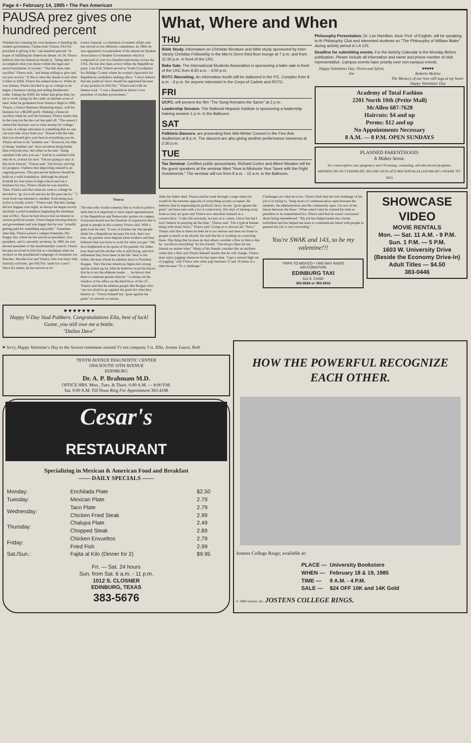Page 4 • February 14, 1985 • The Pan American
PAUSA prez gives one hundred percent
Whether he's running his own business or heading the student government, Calmecindo Ybarra, PAUSA president is giving it his "one hundred percent" in hopes of fulfilling his American dream. At 24, Ybarra believes that the American dream is, "being able to accomplish what you desire within the legal and moral boundaries of society." "But this does take sacrifies" Ybarra said, "and being willing to give and not just receive." If this is what the dream is and what it takes to fufill, Ybarra has indeed done so. When he was sixteen, Ybarra decided to go to college so he began a business raising and selling Beefmaster cattle. Taking the $500, his father had given him, he set to work caring for the cattle on thirteen acres of land. After he graduated from Weslaco High in 1980, Ybarra, a Senior Business Marketing major, sold his business for a $6,000 profit. Making a financial sacrifice when he sold his business, Ybarra insists that in the long run the the cost has paid off. "The reason I started the business was to raise money for college," he said. A college education is something that no one can ever take away from you." Raised with the idea that you should give your best in everything you do, Ybarra strives to be "number one." However, his idea of being "number one" does not mean being better than everyone else, but rather as he said, "being satisfied with who you are." And he is satisfied with who he is, at least for now. "I'm not going to stay at this level forever," Ybarra said. "I'm always striving for progress. I believe that improving oneself is an ongoing process. This process he believes should be built on a solid foundation. Although he played football for four years in high school and ran a business for two, Ybarra claims he was inactive. Then, Ybarra said that when he went to college he decided to "go for it all and not let life pass me by." "I went from one extreme to another, from being non-active to totally active." Ybarra said. But this change did not happen over night, as always he began slowly and built a solid foundation beginning his freshman year at PAU. Since he had always had an interest in current political events, Ybarra began tutoring history and government and was happy that he was "actually getting paid for something enjoyable." Sometime after that, Ybarra joined a campus fraternity, Phi Kappa Tau, where he has served as president, vice-president, and is currently secretary. In 1983, he was elected president of the Interfraternity council. Ybarra became involved in PAUSA as a freshman when he worked on the presidential campaign of classmate Joe Morales. Morales lost and Ybarra, who was busy with fratrnity activities, put PAUSA "aside for a year". Since his return, he has served as At-
torney General, co-chairman of student affairs and has served on ten different committees. In 1984, he was appointed vice-president of the American Student Association of Student Governments which is composed of over two hundred universties across the USA. He has also been active within the Republican party. Last Fall, Ybarra served as Youth Coordinator for Hidalgo County where he worked vigorously for Republican candidates seeking office. "I don't believe that my political views should be oppressed because of my position in PAUSA," Ybarra said with an intense look. "I was a Republican before I was president of student government."
Ybarra
The man who would someday like to work in politics feels that it is important to have equal representation of the Republican and Democratic parties on campus. Everyone should use the freedom of expression that is given to people in this country Ybarra said. With a grim look he said, "It sort of irritates me that people think I'm a Republican because I'm rich, that's not true, my parents were migrant farm workers and they believed that you have to work for what you get." His face brightened as he spoke of his parents, his father now dead and his mother who is still living, and how influential they have been in his life. Next to his father, the man whom he admires most is President Reagan. "He's the true American figure-he's strong and he stands up for what he believes in-yet he knows that he is not the ultimate leader . . . he knows that there is someone greater than he." Looking out the window of his office on the third floor of the UC, Ybarra said that he admires people like Reagan who, "are not afraid to go against the grain for what they believe in." Ybarra himself has "gone against the grain" on several occasions.
♥ ♥ ♥ ♥ ♥ ♥ ♥
Happy V-Day Stud Pubbers. Congratulations Ella, best of luck! Gume, you still owe me a bottle.
"Dallas Dave"
What, Where and When
THU
Bible Study. Information on Christian literature and bible study sponsored by Inter-Varsity Christian Fellowship in the Men's Dorm third floor lounge at 7 p.m. and from 11:30 p.m. in front of the LRC.
Bake Sale. The International Students Association is sponsoring a bake sale in front of the LRC from 8:30 a.m. - 3:00 p.m.
ROTC Recruiting. An information booth will be stationed in the P.E. Complex from 8 a.m. - 6 p.m. for anyone interested in the Corps of Cadets and ROTC.
FRI
UCPC. will present the film "The Song Remains the Same" at 2 p.m.
Leadership Session. The National Hispanic Institute is sponsoring a leadership training session 1 p.m. in the Ballroom.
SAT
Folkloric Dancers. are presenting their Mid-Winter Concert in the Fine Arts Auditorium at 8 p.m. The dancers are also giving another performance tomorrow at 2:30 p.m.
TUE
Tax Seminar. Certified public accountants, Richard Cortez and Albert Morales will be the guest speakers at the seminar titled "How to Minimize Your Taxes with the Right Investments." The seminar will run from 9 a.m. - 12 a.m. in the Ballroom.
Philosophy Presentation. Dr. Lee Hamilton, Asst. Prof. of English, will be speaking to th Philosophy Club and interested students on "The Philosophy of William Blake" during activity period in LA 125.
Deadline for submitting events. For the Activity Calendar is the Monday Before publication. Please include all information and name and phone number of club representative. Campus events have priority over non-campus events.
Happy Valentines Day, Vivien and Sylvia
Jim
♥♥♥♥♥
Roberto Molina
The Memory of our love still tugs at my heart. Happy Valentines Day
Academy of Total Fashion
2201 North 10th (Petite Mall)
McAllen 687-7628
Haircuts: $4 and up
Perms: $12 and up
No Appointments Necessary
8 A.M. — 8 P.M. OPEN SUNDAYS
PLANNED PARENTHOOD:
It Makes Sense.
For contraceptive care, pregnancy and VD testing, counseling, and educational programs.
MISSION 585-4575 EDINBURG 383-5082 WESLACO 968-5039 McALLEN 686-6671 PHARR 787-9431
After his father died, Ybarra said he went through a stage where he would do the extreme opposite of everything society accepted. He believes that in expressing his political views, he has "gone against the grain" and been met with a lot of controversy. His days of turning away from society are gone and Ybarra now describes himself as a conservative. "I take life seriously, not just as it comes, I have fun but I don't believe in partying all the time," Ybarra said. "I'm a typical human bieng with many flaws," Ybarra said. Going on to discuss his "flaws," Ybarra said that at times he feels he is too serious and does not listen to people as much as he should. He said that he is working on correcting these. One thing that he does do that others consider a flaw in him is that he "sacrifices everything" for his friends. "I'm always there for my friends no matter what." Many of his friends consider this an attribute rather that a flaw and Ybarra himself doubts that he will change. Ybarra does enjoy jogging whenever he has spare time. "I get a natural high out of jogging," said Ybarra who often jogs between 15 and 18 miles at a time because "it's a challenge."
Challenges are what he loves. Ybarra finds that the real challenge of his job is in trying to, "keep doors of communication open between the students, the administrators and the community open. I'm sort of the laison between the three." When asked what he wanted his term as president to be remembered for, Ybarra said that he wasn't concerned about being remembered. "My job has helped make me a better individual and has helped me learn to communicate better with people in general-my job is very rewarding."
You're SWAK and 143, so be my valentine!!!
TRIPS TO MEXICO • TWO WAY RADIO
AIR-CONDITION
EDINBURG TAXI
511 E. CANO
383-6666 or 383-6532
SHOWCASE VIDEO
MOVIE RENTALS
Mon. — Sat. 11 A.M. - 9 P.M.
Sun. 1 P.M. — 5 P.M.
1603 W. University Drive
(Beside the Economy Drive-In)
Adult Titles — $4.50
383-0446
♥ Jerry, Happy Valentine's Day to the Sexiest roommate around 3's not company 5 is. Ella, Jeanne Laura, Beth
TENTH AVENUE DIAGNOSTIC CENTER
1004 SOUTH 10TH AVENUE
EDINBURG
Dr. A. P. Brahmam M.D.
OFFICE HRS. Mon., Tues. & Thurs. 6:00 A.M. — 8:00 P.M.
Sat. 9:00 A.M. Till Noon Ring For Appointment 383-4188
Cesar's
RESTAURANT
Specializing in Mexican & American Food and Breakfast
—— DAILY SPECIALS ——
| Monday: | Enchilada Plate | $2.50 |
| Tuesday: | Mexican Plate | 2.79 |
| Wednesday: | Taco Plate | 2.79 |
| | Chicken Fried Steak | 2.99 |
| Thursday: | Chalupa Plate | 2.49 |
| | Chopped Steak | 2.89 |
| Friday: | Chicken Envueltos | 2.79 |
| | Fried Fish | 2.99 |
| Sat./Sun.: | Fajita al Kilo (Dinner for 2) | $9.95 |
Fri. — Sat. 24 hours
Sun. from Sat. 6 a.m. - 11 p.m.
1012 S. CLOSNER
EDINBURG, TEXAS
383-5676
HOW THE POWERFUL RECOGNIZE EACH OTHER.
Jostens College Rings; available at:
| PLACE — | University Bookstore |
| WHEN — | February 18 & 19, 1985 |
| TIME — | 9 A.M. - 4 P.M. |
| SALE — | $24 OFF 10K and 14K Gold |
© 1984 Jostens, Inc. JOSTENS COLLEGE RINGS.